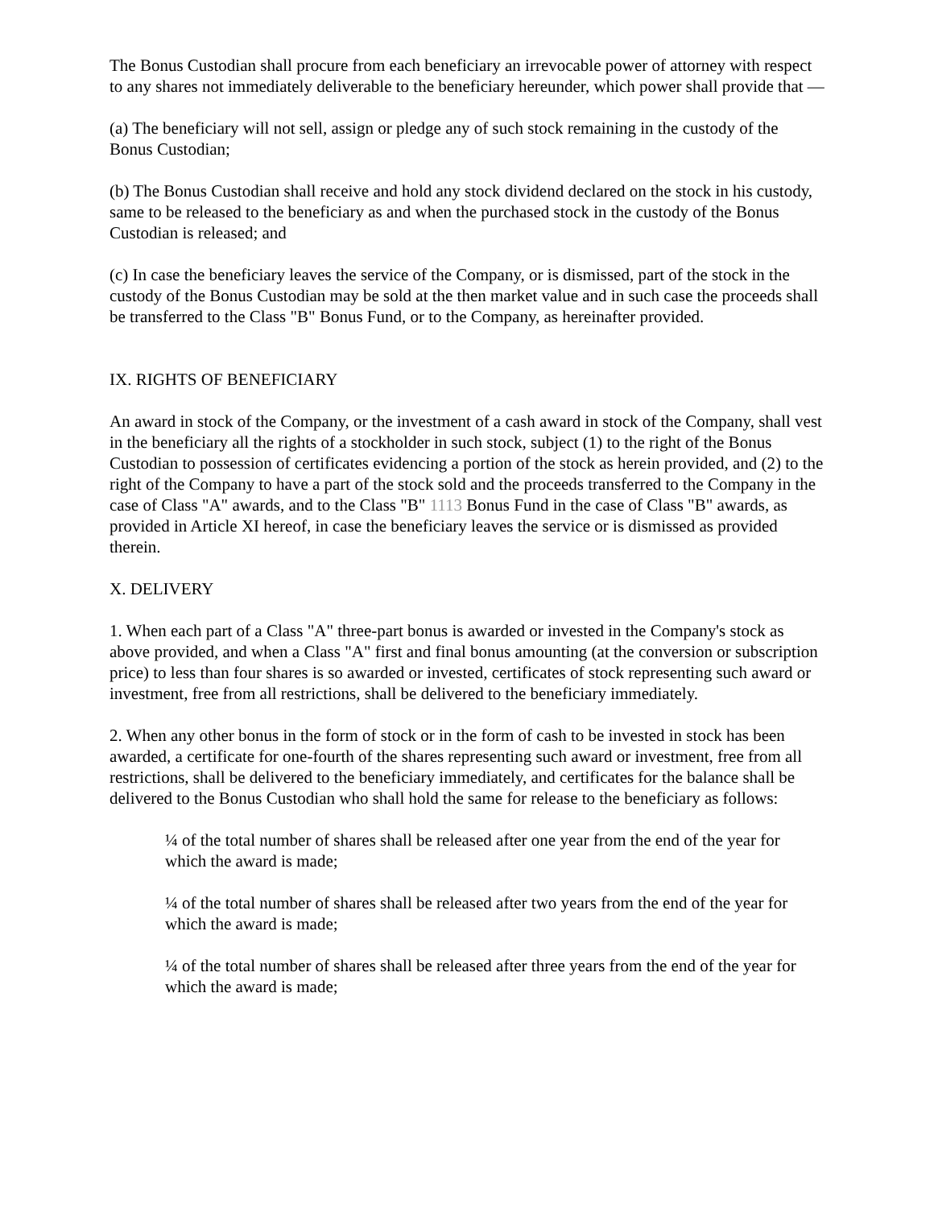The Bonus Custodian shall procure from each beneficiary an irrevocable power of attorney with respect to any shares not immediately deliverable to the beneficiary hereunder, which power shall provide that —
(a) The beneficiary will not sell, assign or pledge any of such stock remaining in the custody of the Bonus Custodian;
(b) The Bonus Custodian shall receive and hold any stock dividend declared on the stock in his custody, same to be released to the beneficiary as and when the purchased stock in the custody of the Bonus Custodian is released; and
(c) In case the beneficiary leaves the service of the Company, or is dismissed, part of the stock in the custody of the Bonus Custodian may be sold at the then market value and in such case the proceeds shall be transferred to the Class "B" Bonus Fund, or to the Company, as hereinafter provided.
IX. RIGHTS OF BENEFICIARY
An award in stock of the Company, or the investment of a cash award in stock of the Company, shall vest in the beneficiary all the rights of a stockholder in such stock, subject (1) to the right of the Bonus Custodian to possession of certificates evidencing a portion of the stock as herein provided, and (2) to the right of the Company to have a part of the stock sold and the proceeds transferred to the Company in the case of Class "A" awards, and to the Class "B" 1113 Bonus Fund in the case of Class "B" awards, as provided in Article XI hereof, in case the beneficiary leaves the service or is dismissed as provided therein.
X. DELIVERY
1. When each part of a Class "A" three-part bonus is awarded or invested in the Company's stock as above provided, and when a Class "A" first and final bonus amounting (at the conversion or subscription price) to less than four shares is so awarded or invested, certificates of stock representing such award or investment, free from all restrictions, shall be delivered to the beneficiary immediately.
2. When any other bonus in the form of stock or in the form of cash to be invested in stock has been awarded, a certificate for one-fourth of the shares representing such award or investment, free from all restrictions, shall be delivered to the beneficiary immediately, and certificates for the balance shall be delivered to the Bonus Custodian who shall hold the same for release to the beneficiary as follows:
¼ of the total number of shares shall be released after one year from the end of the year for which the award is made;
¼ of the total number of shares shall be released after two years from the end of the year for which the award is made;
¼ of the total number of shares shall be released after three years from the end of the year for which the award is made;